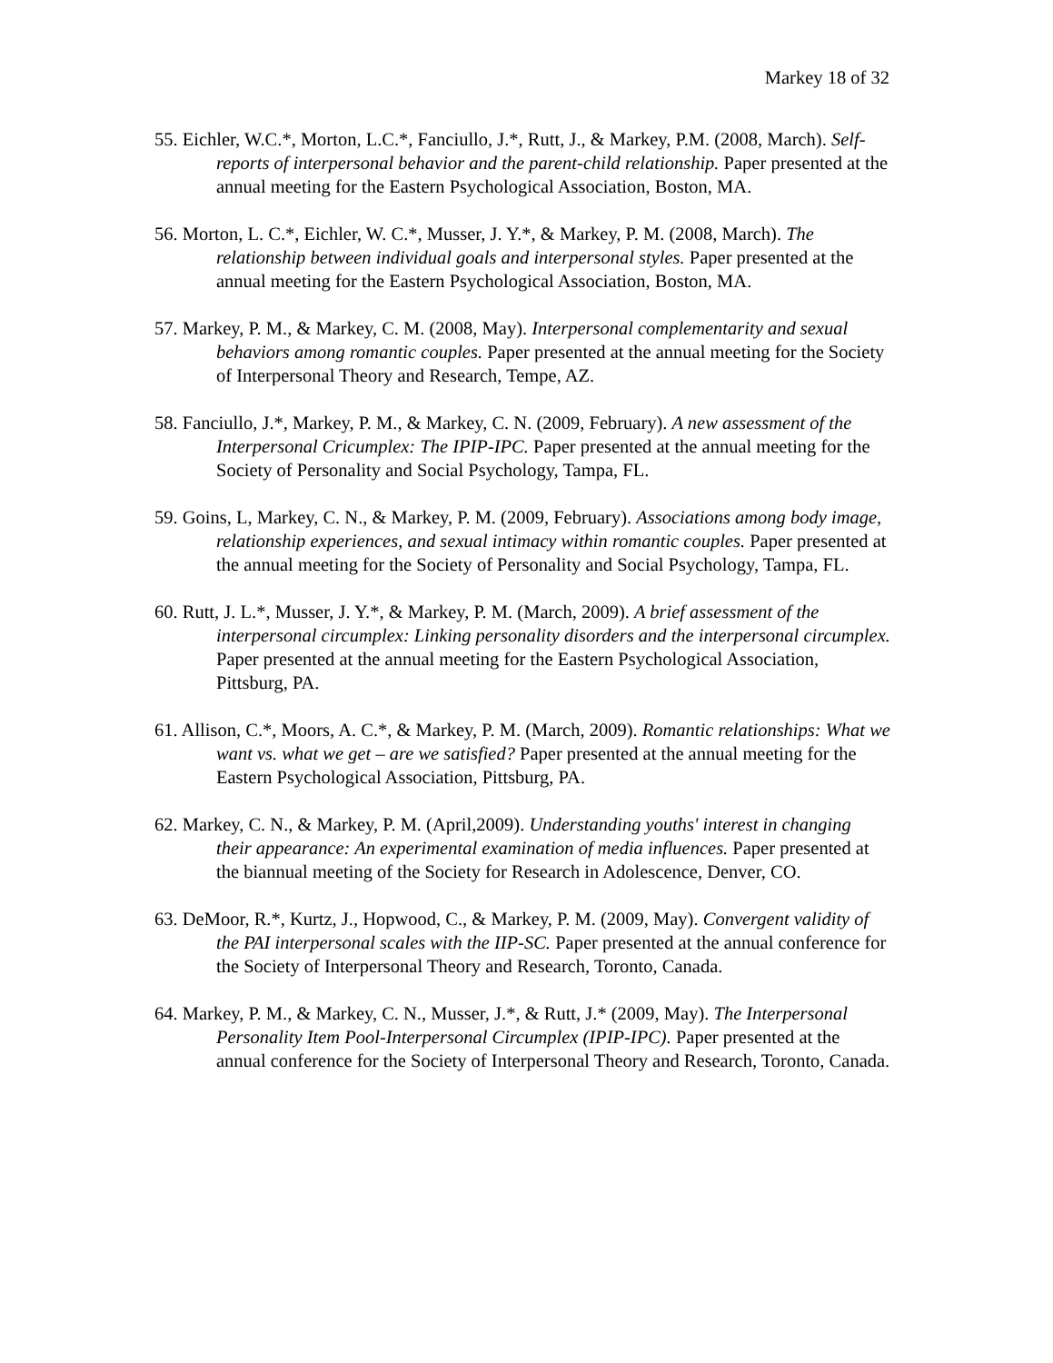Markey 18 of 32
55. Eichler, W.C.*, Morton, L.C.*, Fanciullo, J.*, Rutt, J., & Markey, P.M. (2008, March). Self-reports of interpersonal behavior and the parent-child relationship. Paper presented at the annual meeting for the Eastern Psychological Association, Boston, MA.
56. Morton, L. C.*, Eichler, W. C.*, Musser, J. Y.*, & Markey, P. M. (2008, March). The relationship between individual goals and interpersonal styles. Paper presented at the annual meeting for the Eastern Psychological Association, Boston, MA.
57. Markey, P. M., & Markey, C. M. (2008, May). Interpersonal complementarity and sexual behaviors among romantic couples. Paper presented at the annual meeting for the Society of Interpersonal Theory and Research, Tempe, AZ.
58. Fanciullo, J.*, Markey, P. M., & Markey, C. N. (2009, February). A new assessment of the Interpersonal Cricumplex: The IPIP-IPC. Paper presented at the annual meeting for the Society of Personality and Social Psychology, Tampa, FL.
59. Goins, L, Markey, C. N., & Markey, P. M. (2009, February). Associations among body image, relationship experiences, and sexual intimacy within romantic couples. Paper presented at the annual meeting for the Society of Personality and Social Psychology, Tampa, FL.
60. Rutt, J. L.*, Musser, J. Y.*, & Markey, P. M. (March, 2009). A brief assessment of the interpersonal circumplex: Linking personality disorders and the interpersonal circumplex. Paper presented at the annual meeting for the Eastern Psychological Association, Pittsburg, PA.
61. Allison, C.*, Moors, A. C.*, & Markey, P. M. (March, 2009). Romantic relationships: What we want vs. what we get – are we satisfied? Paper presented at the annual meeting for the Eastern Psychological Association, Pittsburg, PA.
62. Markey, C. N., & Markey, P. M. (April,2009). Understanding youths' interest in changing their appearance: An experimental examination of media influences. Paper presented at the biannual meeting of the Society for Research in Adolescence, Denver, CO.
63. DeMoor, R.*, Kurtz, J., Hopwood, C., & Markey, P. M. (2009, May). Convergent validity of the PAI interpersonal scales with the IIP-SC. Paper presented at the annual conference for the Society of Interpersonal Theory and Research, Toronto, Canada.
64. Markey, P. M., & Markey, C. N., Musser, J.*, & Rutt, J.* (2009, May). The Interpersonal Personality Item Pool-Interpersonal Circumplex (IPIP-IPC). Paper presented at the annual conference for the Society of Interpersonal Theory and Research, Toronto, Canada.